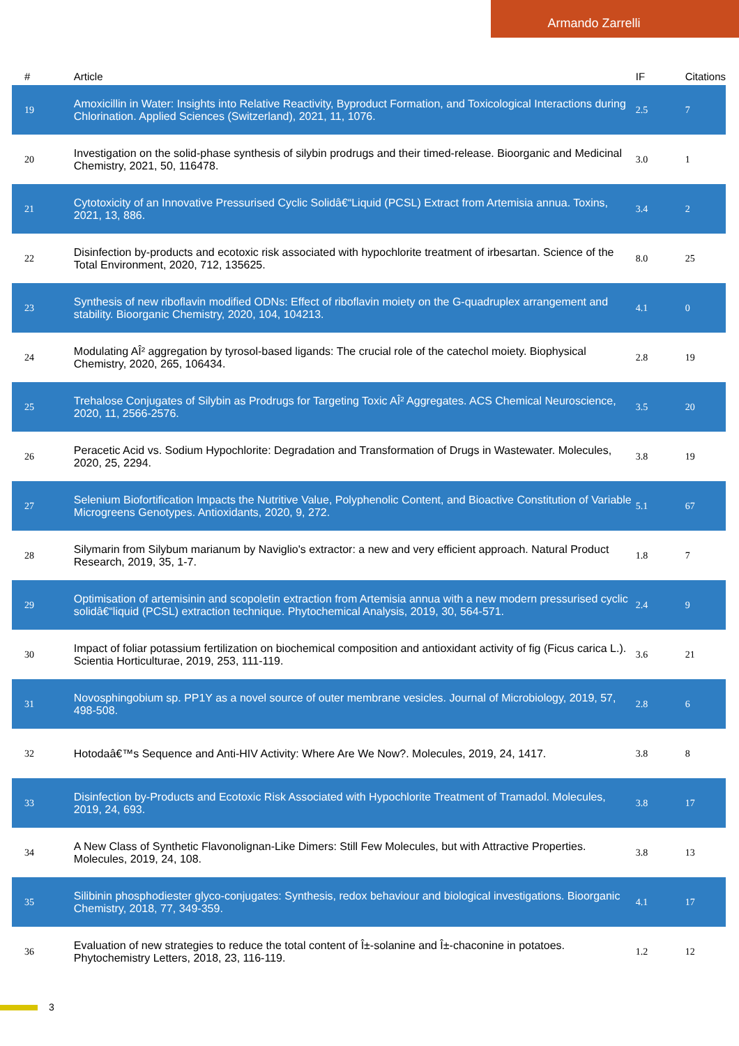Armando Zarrelli
| # | Article | IF | Citations |
| --- | --- | --- | --- |
| 19 | Amoxicillin in Water: Insights into Relative Reactivity, Byproduct Formation, and Toxicological Interactions during Chlorination. Applied Sciences (Switzerland), 2021, 11, 1076. | 2.5 | 7 |
| 20 | Investigation on the solid-phase synthesis of silybin prodrugs and their timed-release. Bioorganic and Medicinal Chemistry, 2021, 50, 116478. | 3.0 | 1 |
| 21 | Cytotoxicity of an Innovative Pressurised Cyclic Solidâ€“Liquid (PCSL) Extract from Artemisia annua. Toxins, 2021, 13, 886. | 3.4 | 2 |
| 22 | Disinfection by-products and ecotoxic risk associated with hypochlorite treatment of irbesartan. Science of the Total Environment, 2020, 712, 135625. | 8.0 | 25 |
| 23 | Synthesis of new riboflavin modified ODNs: Effect of riboflavin moiety on the G-quadruplex arrangement and stability. Bioorganic Chemistry, 2020, 104, 104213. | 4.1 | 0 |
| 24 | Modulating AÎ² aggregation by tyrosol-based ligands: The crucial role of the catechol moiety. Biophysical Chemistry, 2020, 265, 106434. | 2.8 | 19 |
| 25 | Trehalose Conjugates of Silybin as Prodrugs for Targeting Toxic AÎ² Aggregates. ACS Chemical Neuroscience, 2020, 11, 2566-2576. | 3.5 | 20 |
| 26 | Peracetic Acid vs. Sodium Hypochlorite: Degradation and Transformation of Drugs in Wastewater. Molecules, 2020, 25, 2294. | 3.8 | 19 |
| 27 | Selenium Biofortification Impacts the Nutritive Value, Polyphenolic Content, and Bioactive Constitution of Variable Microgreens Genotypes. Antioxidants, 2020, 9, 272. | 5.1 | 67 |
| 28 | Silymarin from Silybum marianum by Naviglio's extractor: a new and very efficient approach. Natural Product Research, 2019, 35, 1-7. | 1.8 | 7 |
| 29 | Optimisation of artemisinin and scopoletin extraction from Artemisia annua with a new modern pressurised cyclic solidâ€“liquid (PCSL) extraction technique. Phytochemical Analysis, 2019, 30, 564-571. | 2.4 | 9 |
| 30 | Impact of foliar potassium fertilization on biochemical composition and antioxidant activity of fig (Ficus carica L.). Scientia Horticulturae, 2019, 253, 111-119. | 3.6 | 21 |
| 31 | Novosphingobium sp. PP1Y as a novel source of outer membrane vesicles. Journal of Microbiology, 2019, 57, 498-508. | 2.8 | 6 |
| 32 | Hotodaâ€™s Sequence and Anti-HIV Activity: Where Are We Now?. Molecules, 2019, 24, 1417. | 3.8 | 8 |
| 33 | Disinfection by-Products and Ecotoxic Risk Associated with Hypochlorite Treatment of Tramadol. Molecules, 2019, 24, 693. | 3.8 | 17 |
| 34 | A New Class of Synthetic Flavonolignan-Like Dimers: Still Few Molecules, but with Attractive Properties. Molecules, 2019, 24, 108. | 3.8 | 13 |
| 35 | Silibinin phosphodiester glyco-conjugates: Synthesis, redox behaviour and biological investigations. Bioorganic Chemistry, 2018, 77, 349-359. | 4.1 | 17 |
| 36 | Evaluation of new strategies to reduce the total content of Î±-solanine and Î±-chaconine in potatoes. Phytochemistry Letters, 2018, 23, 116-119. | 1.2 | 12 |
3